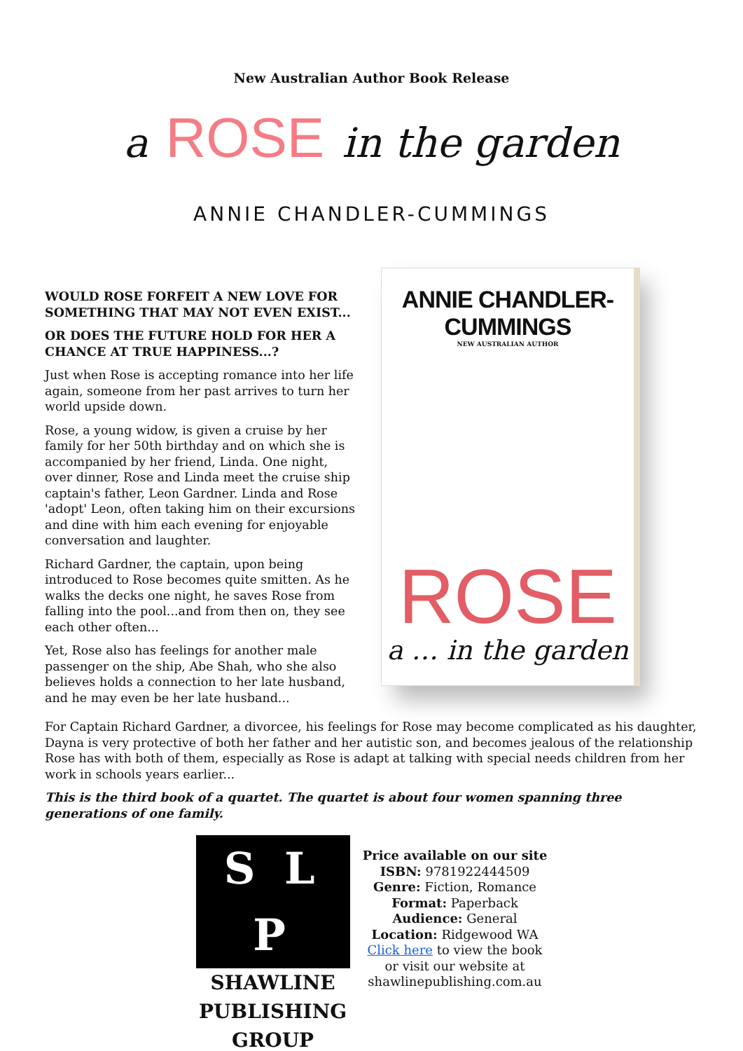New Australian Author Book Release
a ROSE in the garden
ANNIE CHANDLER-CUMMINGS
WOULD ROSE FORFEIT A NEW LOVE FOR SOMETHING THAT MAY NOT EVEN EXIST...
OR DOES THE FUTURE HOLD FOR HER A CHANCE AT TRUE HAPPINESS...?
Just when Rose is accepting romance into her life again, someone from her past arrives to turn her world upside down.
Rose, a young widow, is given a cruise by her family for her 50th birthday and on which she is accompanied by her friend, Linda. One night, over dinner, Rose and Linda meet the cruise ship captain's father, Leon Gardner. Linda and Rose 'adopt' Leon, often taking him on their excursions and dine with him each evening for enjoyable conversation and laughter.
Richard Gardner, the captain, upon being introduced to Rose becomes quite smitten. As he walks the decks one night, he saves Rose from falling into the pool...and from then on, they see each other often...
Yet, Rose also has feelings for another male passenger on the ship, Abe Shah, who she also believes holds a connection to her late husband, and he may even be her late husband...
ANNIE CHANDLER-CUMMINGS
NEW AUSTRALIAN AUTHOR
ROSE
a … in the garden
For Captain Richard Gardner, a divorcee, his feelings for Rose may become complicated as his daughter, Dayna is very protective of both her father and her autistic son, and becomes jealous of the relationship Rose has with both of them, especially as Rose is adapt at talking with special needs children from her work in schools years earlier...
This is the third book of a quartet. The quartet is about four women spanning three generations of one family.
S L P
SHAWLINE
PUBLISHING
GROUP
Price available on our site
ISBN: 9781922444509
Genre: Fiction, Romance
Format: Paperback
Audience: General
Location: Ridgewood WA
Click here to view the book
or visit our website at
shawlinepublishing.com.au